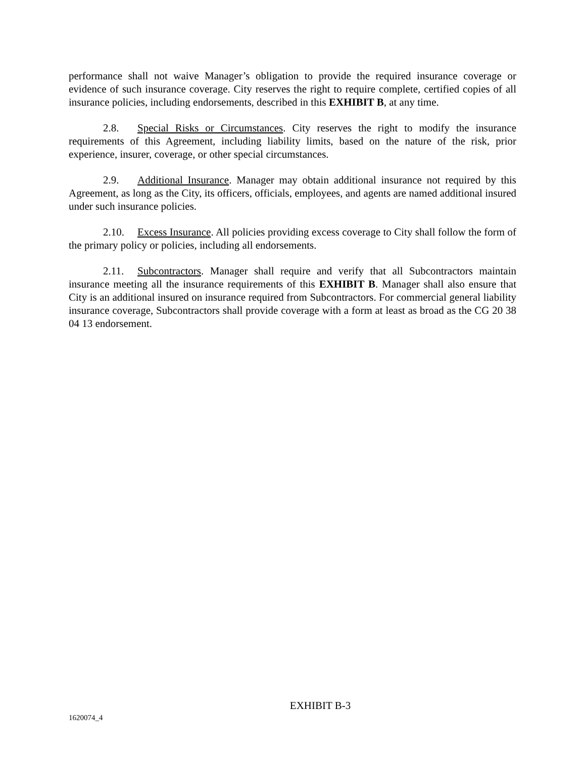performance shall not waive Manager’s obligation to provide the required insurance coverage or evidence of such insurance coverage. City reserves the right to require complete, certified copies of all insurance policies, including endorsements, described in this EXHIBIT B, at any time.
2.8. Special Risks or Circumstances. City reserves the right to modify the insurance requirements of this Agreement, including liability limits, based on the nature of the risk, prior experience, insurer, coverage, or other special circumstances.
2.9. Additional Insurance. Manager may obtain additional insurance not required by this Agreement, as long as the City, its officers, officials, employees, and agents are named additional insured under such insurance policies.
2.10. Excess Insurance. All policies providing excess coverage to City shall follow the form of the primary policy or policies, including all endorsements.
2.11. Subcontractors. Manager shall require and verify that all Subcontractors maintain insurance meeting all the insurance requirements of this EXHIBIT B. Manager shall also ensure that City is an additional insured on insurance required from Subcontractors. For commercial general liability insurance coverage, Subcontractors shall provide coverage with a form at least as broad as the CG 20 38 04 13 endorsement.
EXHIBIT B-3
1620074_4